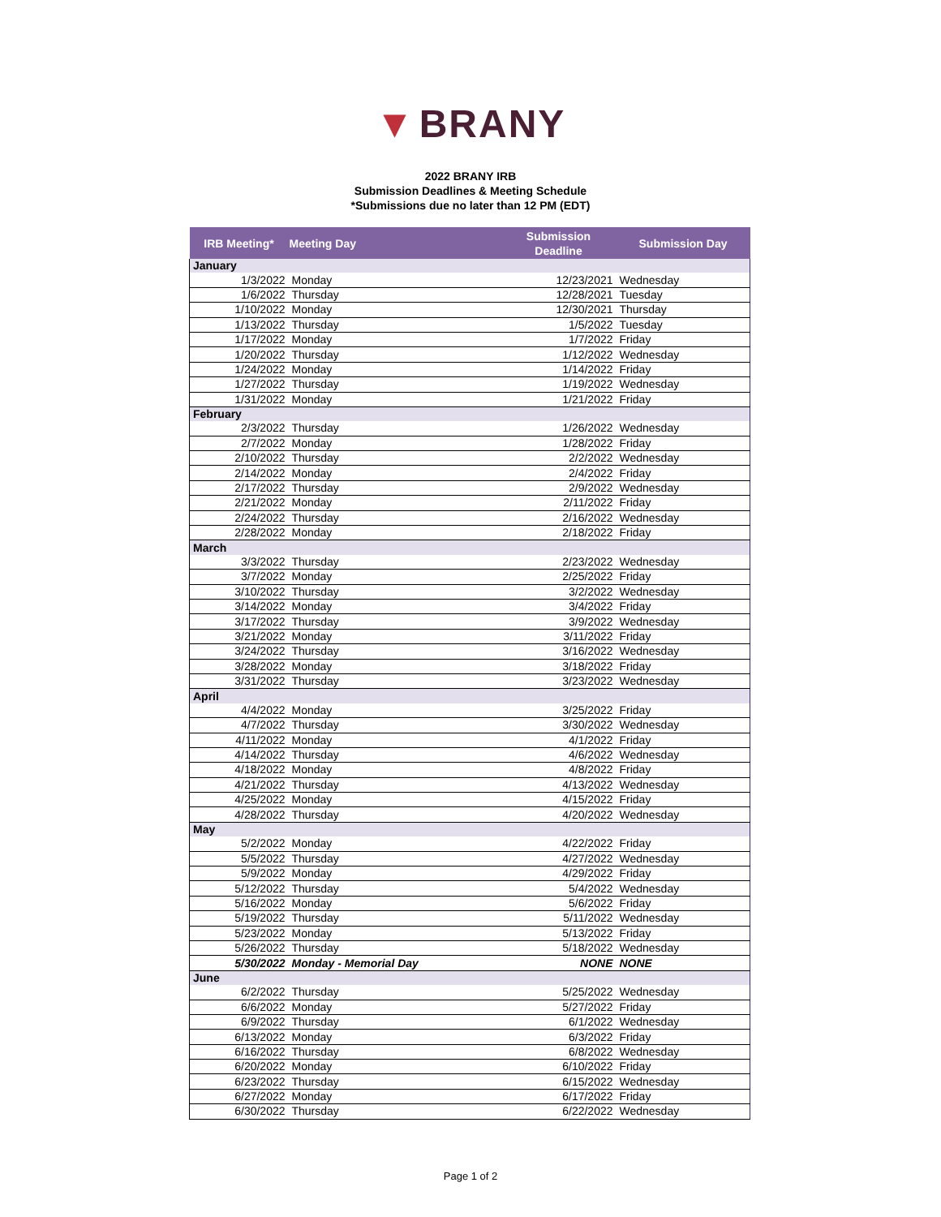▼ BRANY
2022 BRANY IRB
Submission Deadlines & Meeting Schedule
*Submissions due no later than 12 PM (EDT)
| IRB Meeting* | Meeting Day | Submission Deadline | Submission Day |
| --- | --- | --- | --- |
| January | | | |
| 1/3/2022 | Monday | 12/23/2021 | Wednesday |
| 1/6/2022 | Thursday | 12/28/2021 | Tuesday |
| 1/10/2022 | Monday | 12/30/2021 | Thursday |
| 1/13/2022 | Thursday | 1/5/2022 | Tuesday |
| 1/17/2022 | Monday | 1/7/2022 | Friday |
| 1/20/2022 | Thursday | 1/12/2022 | Wednesday |
| 1/24/2022 | Monday | 1/14/2022 | Friday |
| 1/27/2022 | Thursday | 1/19/2022 | Wednesday |
| 1/31/2022 | Monday | 1/21/2022 | Friday |
| February | | | |
| 2/3/2022 | Thursday | 1/26/2022 | Wednesday |
| 2/7/2022 | Monday | 1/28/2022 | Friday |
| 2/10/2022 | Thursday | 2/2/2022 | Wednesday |
| 2/14/2022 | Monday | 2/4/2022 | Friday |
| 2/17/2022 | Thursday | 2/9/2022 | Wednesday |
| 2/21/2022 | Monday | 2/11/2022 | Friday |
| 2/24/2022 | Thursday | 2/16/2022 | Wednesday |
| 2/28/2022 | Monday | 2/18/2022 | Friday |
| March | | | |
| 3/3/2022 | Thursday | 2/23/2022 | Wednesday |
| 3/7/2022 | Monday | 2/25/2022 | Friday |
| 3/10/2022 | Thursday | 3/2/2022 | Wednesday |
| 3/14/2022 | Monday | 3/4/2022 | Friday |
| 3/17/2022 | Thursday | 3/9/2022 | Wednesday |
| 3/21/2022 | Monday | 3/11/2022 | Friday |
| 3/24/2022 | Thursday | 3/16/2022 | Wednesday |
| 3/28/2022 | Monday | 3/18/2022 | Friday |
| 3/31/2022 | Thursday | 3/23/2022 | Wednesday |
| April | | | |
| 4/4/2022 | Monday | 3/25/2022 | Friday |
| 4/7/2022 | Thursday | 3/30/2022 | Wednesday |
| 4/11/2022 | Monday | 4/1/2022 | Friday |
| 4/14/2022 | Thursday | 4/6/2022 | Wednesday |
| 4/18/2022 | Monday | 4/8/2022 | Friday |
| 4/21/2022 | Thursday | 4/13/2022 | Wednesday |
| 4/25/2022 | Monday | 4/15/2022 | Friday |
| 4/28/2022 | Thursday | 4/20/2022 | Wednesday |
| May | | | |
| 5/2/2022 | Monday | 4/22/2022 | Friday |
| 5/5/2022 | Thursday | 4/27/2022 | Wednesday |
| 5/9/2022 | Monday | 4/29/2022 | Friday |
| 5/12/2022 | Thursday | 5/4/2022 | Wednesday |
| 5/16/2022 | Monday | 5/6/2022 | Friday |
| 5/19/2022 | Thursday | 5/11/2022 | Wednesday |
| 5/23/2022 | Monday | 5/13/2022 | Friday |
| 5/26/2022 | Thursday | 5/18/2022 | Wednesday |
| 5/30/2022 | Monday - Memorial Day | NONE | NONE |
| June | | | |
| 6/2/2022 | Thursday | 5/25/2022 | Wednesday |
| 6/6/2022 | Monday | 5/27/2022 | Friday |
| 6/9/2022 | Thursday | 6/1/2022 | Wednesday |
| 6/13/2022 | Monday | 6/3/2022 | Friday |
| 6/16/2022 | Thursday | 6/8/2022 | Wednesday |
| 6/20/2022 | Monday | 6/10/2022 | Friday |
| 6/23/2022 | Thursday | 6/15/2022 | Wednesday |
| 6/27/2022 | Monday | 6/17/2022 | Friday |
| 6/30/2022 | Thursday | 6/22/2022 | Wednesday |
Page 1 of 2